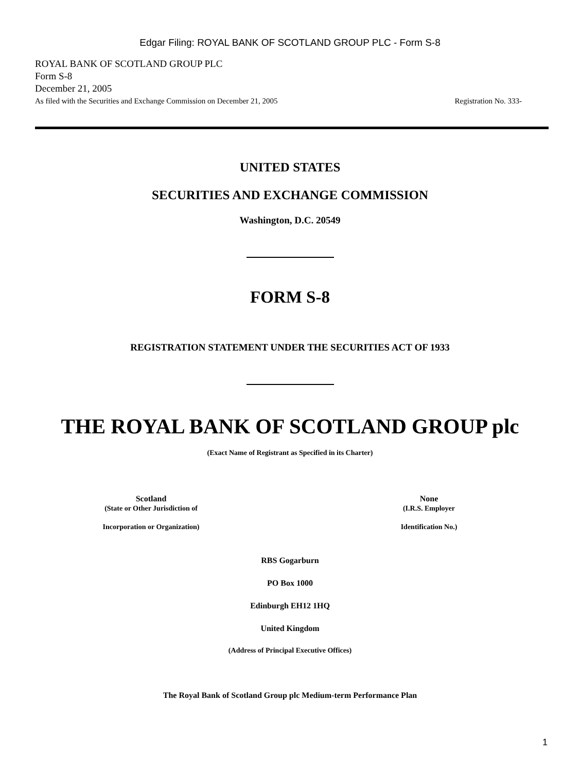Edgar Filing: ROYAL BANK OF SCOTLAND GROUP PLC - Form S-8
ROYAL BANK OF SCOTLAND GROUP PLC
Form S-8
December 21, 2005
As filed with the Securities and Exchange Commission on December 21, 2005 Registration No. 333-
UNITED STATES
SECURITIES AND EXCHANGE COMMISSION
Washington, D.C. 20549
FORM S-8
REGISTRATION STATEMENT UNDER THE SECURITIES ACT OF 1933
THE ROYAL BANK OF SCOTLAND GROUP plc
(Exact Name of Registrant as Specified in its Charter)
Scotland
(State or Other Jurisdiction of
Incorporation or Organization)
None
(I.R.S. Employer
Identification No.)
RBS Gogarburn
PO Box 1000
Edinburgh EH12 1HQ
United Kingdom
(Address of Principal Executive Offices)
The Royal Bank of Scotland Group plc Medium-term Performance Plan
1